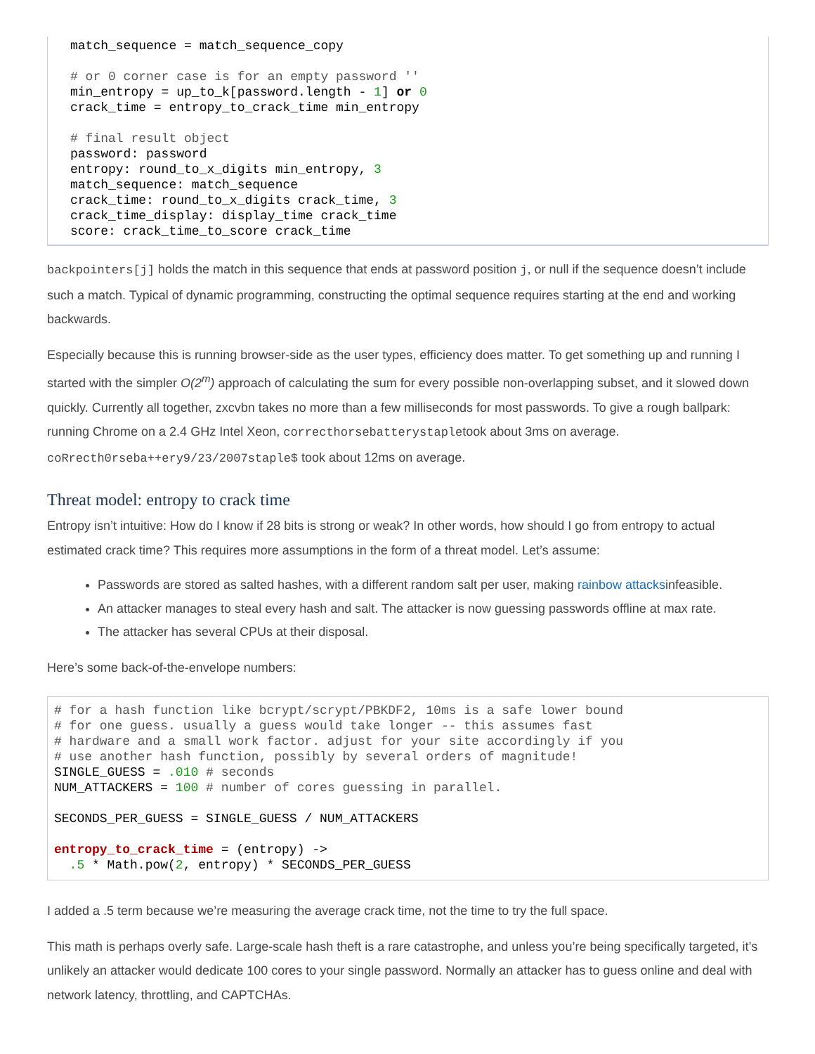match_sequence = match_sequence_copy

# or 0 corner case is for an empty password ''
min_entropy = up_to_k[password.length - 1] or 0
crack_time = entropy_to_crack_time min_entropy

# final result object
password: password
entropy: round_to_x_digits min_entropy, 3
match_sequence: match_sequence
crack_time: round_to_x_digits crack_time, 3
crack_time_display: display_time crack_time
score: crack_time_to_score crack_time
backpointers[j] holds the match in this sequence that ends at password position j, or null if the sequence doesn’t include such a match. Typical of dynamic programming, constructing the optimal sequence requires starting at the end and working backwards.
Especially because this is running browser-side as the user types, efficiency does matter. To get something up and running I started with the simpler O(2<sup>m</sup>) approach of calculating the sum for every possible non-overlapping subset, and it slowed down quickly. Currently all together, zxcvbn takes no more than a few milliseconds for most passwords. To give a rough ballpark: running Chrome on a 2.4 GHz Intel Xeon, correcthorsebatterystapletook about 3ms on average. coRrecth0rseba++ery9/23/2007staple$ took about 12ms on average.
Threat model: entropy to crack time
Entropy isn’t intuitive: How do I know if 28 bits is strong or weak? In other words, how should I go from entropy to actual estimated crack time? This requires more assumptions in the form of a threat model. Let’s assume:
Passwords are stored as salted hashes, with a different random salt per user, making rainbow attacksinfeasible.
An attacker manages to steal every hash and salt. The attacker is now guessing passwords offline at max rate.
The attacker has several CPUs at their disposal.
Here’s some back-of-the-envelope numbers:
# for a hash function like bcrypt/scrypt/PBKDF2, 10ms is a safe lower bound
# for one guess. usually a guess would take longer -- this assumes fast
# hardware and a small work factor. adjust for your site accordingly if you
# use another hash function, possibly by several orders of magnitude!
SINGLE_GUESS = .010 # seconds
NUM_ATTACKERS = 100 # number of cores guessing in parallel.

SECONDS_PER_GUESS = SINGLE_GUESS / NUM_ATTACKERS

entropy_to_crack_time = (entropy) ->
  .5 * Math.pow(2, entropy) * SECONDS_PER_GUESS
I added a .5 term because we’re measuring the average crack time, not the time to try the full space.
This math is perhaps overly safe. Large-scale hash theft is a rare catastrophe, and unless you’re being specifically targeted, it’s unlikely an attacker would dedicate 100 cores to your single password. Normally an attacker has to guess online and deal with network latency, throttling, and CAPTCHAs.